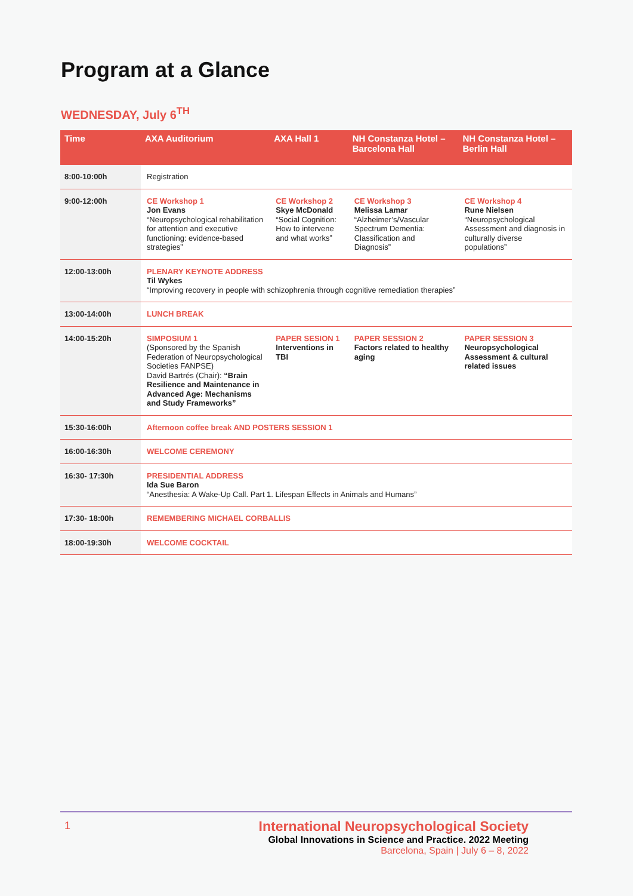Program at a Glance
WEDNESDAY, July 6<sup>TH</sup>
| Time | AXA Auditorium | AXA Hall 1 | NH Constanza Hotel – Barcelona Hall | NH Constanza Hotel – Berlin Hall |
| --- | --- | --- | --- | --- |
| 8:00-10:00h | Registration | | | |
| 9:00-12:00h | CE Workshop 1 Jon Evans “Neuropsychological rehabilitation for attention and executive functioning: evidence-based strategies” | CE Workshop 2 Skye McDonald “Social Cognition: How to intervene and what works” | CE Workshop 3 Melissa Lamar “Alzheimer’s/Vascular Spectrum Dementia: Classification and Diagnosis” | CE Workshop 4 Rune Nielsen “Neuropsychological Assessment and diagnosis in culturally diverse populations” |
| 12:00-13:00h | PLENARY KEYNOTE ADDRESS Til Wykes “Improving recovery in people with schizophrenia through cognitive remediation therapies” | | | |
| 13:00-14:00h | LUNCH BREAK | | | |
| 14:00-15:20h | SIMPOSIUM 1 (Sponsored by the Spanish Federation of Neuropsychological Societies FANPSE) David Bartrés (Chair): “Brain Resilience and Maintenance in Advanced Age: Mechanisms and Study Frameworks” | PAPER SESION 1 Interventions in TBI | PAPER SESSION 2 Factors related to healthy aging | PAPER SESSION 3 Neuropsychological Assessment & cultural related issues |
| 15:30-16:00h | Afternoon coffee break AND POSTERS SESSION 1 | | | |
| 16:00-16:30h | WELCOME CEREMONY | | | |
| 16:30- 17:30h | PRESIDENTIAL ADDRESS Ida Sue Baron “Anesthesia: A Wake-Up Call. Part 1. Lifespan Effects in Animals and Humans” | | | |
| 17:30- 18:00h | REMEMBERING MICHAEL CORBALLIS | | | |
| 18:00-19:30h | WELCOME COCKTAIL | | | |
1
International Neuropsychological Society
Global Innovations in Science and Practice. 2022 Meeting
Barcelona, Spain | July 6 – 8, 2022